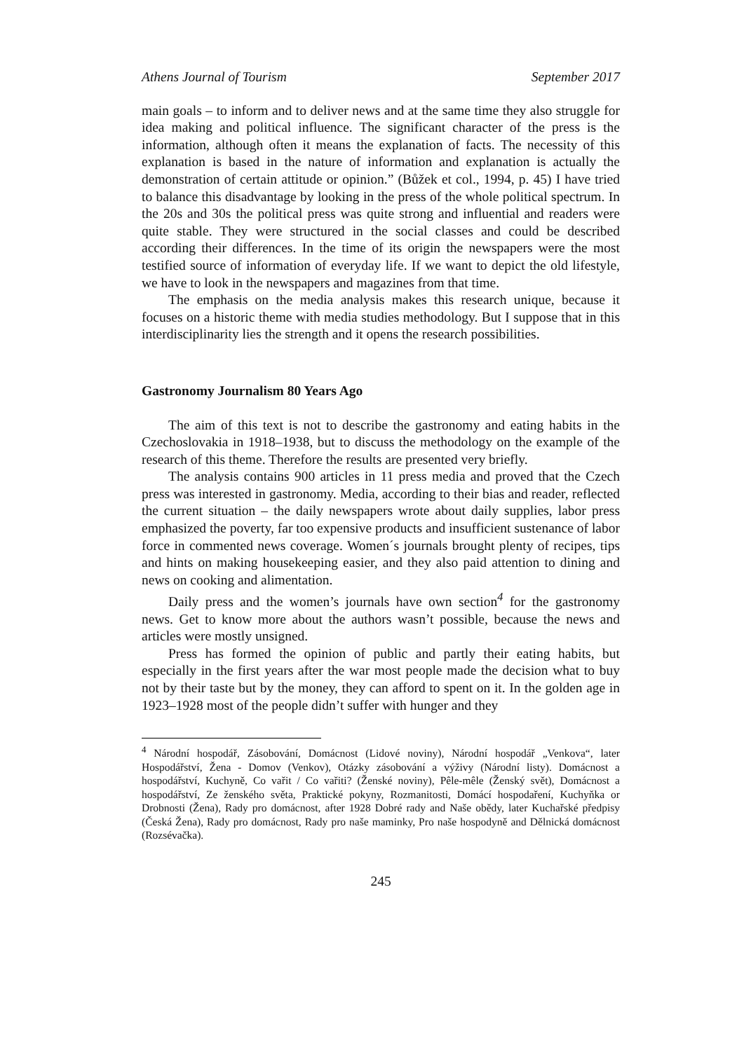Athens Journal of Tourism September 2017
main goals – to inform and to deliver news and at the same time they also struggle for idea making and political influence. The significant character of the press is the information, although often it means the explanation of facts. The necessity of this explanation is based in the nature of information and explanation is actually the demonstration of certain attitude or opinion.” (Bůžek et col., 1994, p. 45) I have tried to balance this disadvantage by looking in the press of the whole political spectrum. In the 20s and 30s the political press was quite strong and influential and readers were quite stable. They were structured in the social classes and could be described according their differences. In the time of its origin the newspapers were the most testified source of information of everyday life. If we want to depict the old lifestyle, we have to look in the newspapers and magazines from that time.
The emphasis on the media analysis makes this research unique, because it focuses on a historic theme with media studies methodology. But I suppose that in this interdisciplinarity lies the strength and it opens the research possibilities.
Gastronomy Journalism 80 Years Ago
The aim of this text is not to describe the gastronomy and eating habits in the Czechoslovakia in 1918–1938, but to discuss the methodology on the example of the research of this theme. Therefore the results are presented very briefly.
The analysis contains 900 articles in 11 press media and proved that the Czech press was interested in gastronomy. Media, according to their bias and reader, reflected the current situation – the daily newspapers wrote about daily supplies, labor press emphasized the poverty, far too expensive products and insufficient sustenance of labor force in commented news coverage. Women´s journals brought plenty of recipes, tips and hints on making housekeeping easier, and they also paid attention to dining and news on cooking and alimentation.
Daily press and the women’s journals have own section<sup>4</sup> for the gastronomy news. Get to know more about the authors wasn’t possible, because the news and articles were mostly unsigned.
Press has formed the opinion of public and partly their eating habits, but especially in the first years after the war most people made the decision what to buy not by their taste but by the money, they can afford to spent on it. In the golden age in 1923–1928 most of the people didn’t suffer with hunger and they
<sup>4</sup> Národní hospodář, Zásobování, Domácnost (Lidové noviny), Národní hospodář „Venkova“, later Hospodářství, Žena - Domov (Venkov), Otázky zásobování a výživy (Národní listy). Domácnost a hospodářství, Kuchyně, Co vařit / Co vařiti? (Ženské noviny), Pêle-mêle (Ženský svět), Domácnost a hospodářství, Ze ženského světa, Praktické pokyny, Rozmanitosti, Domácí hospodaření, Kuchyňka or Drobnosti (Žena), Rady pro domácnost, after 1928 Dobré rady and Naše obědy, later Kuchařské předpisy (Česká Žena), Rady pro domácnost, Rady pro naše maminky, Pro naše hospodyně and Dělnická domácnost (Rozsévačka).
245